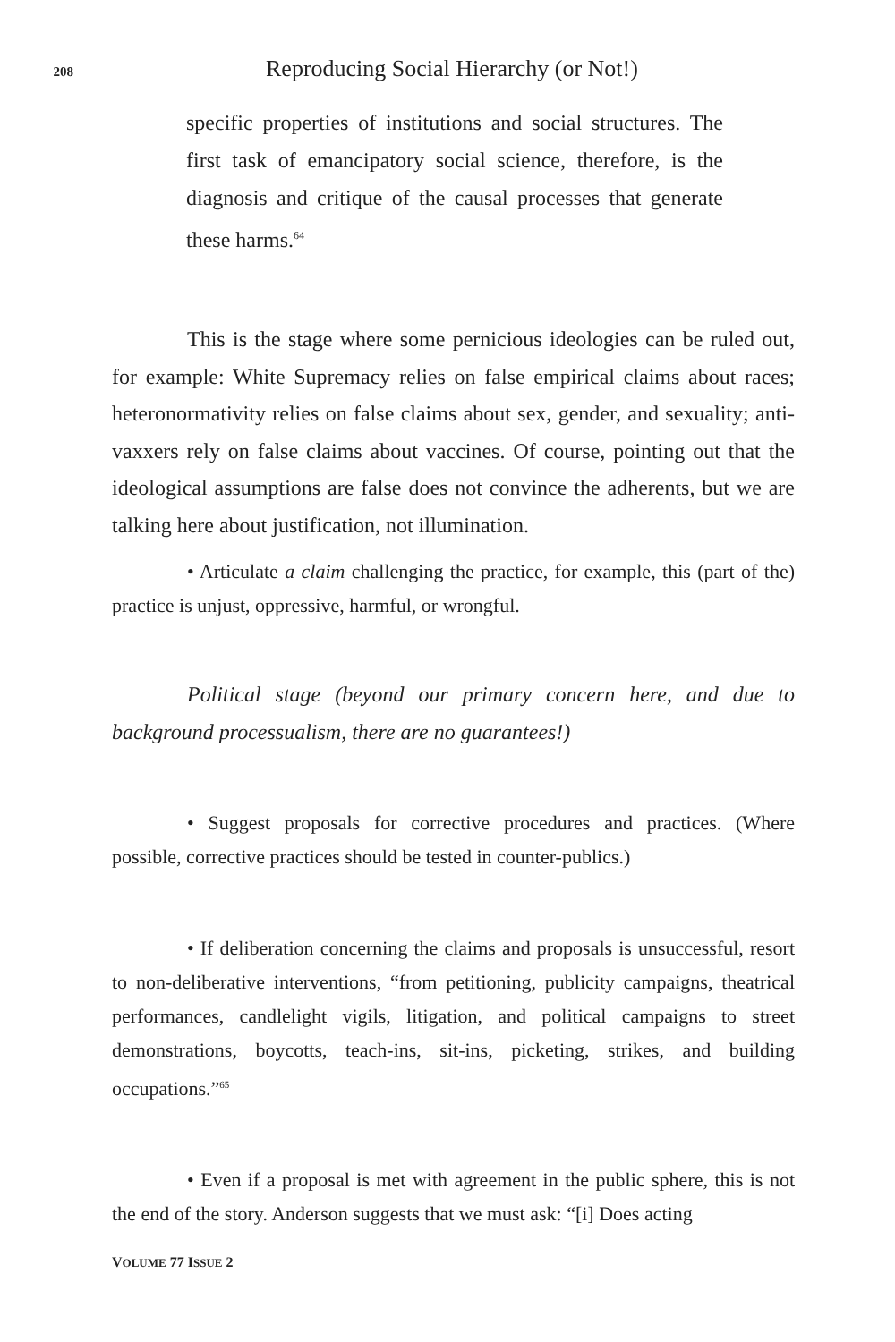208 Reproducing Social Hierarchy (or Not!)
specific properties of institutions and social structures. The first task of emancipatory social science, therefore, is the diagnosis and critique of the causal processes that generate these harms.<sup>64</sup>
This is the stage where some pernicious ideologies can be ruled out, for example: White Supremacy relies on false empirical claims about races; heteronormativity relies on false claims about sex, gender, and sexuality; anti-vaxxers rely on false claims about vaccines. Of course, pointing out that the ideological assumptions are false does not convince the adherents, but we are talking here about justification, not illumination.
• Articulate a claim challenging the practice, for example, this (part of the) practice is unjust, oppressive, harmful, or wrongful.
Political stage (beyond our primary concern here, and due to background processualism, there are no guarantees!)
• Suggest proposals for corrective procedures and practices. (Where possible, corrective practices should be tested in counter-publics.)
• If deliberation concerning the claims and proposals is unsuccessful, resort to non-deliberative interventions, “from petitioning, publicity campaigns, theatrical performances, candlelight vigils, litigation, and political campaigns to street demonstrations, boycotts, teach-ins, sit-ins, picketing, strikes, and building occupations.”<sup>65</sup>
• Even if a proposal is met with agreement in the public sphere, this is not the end of the story. Anderson suggests that we must ask: “[i] Does acting
VOLUME 77 ISSUE 2